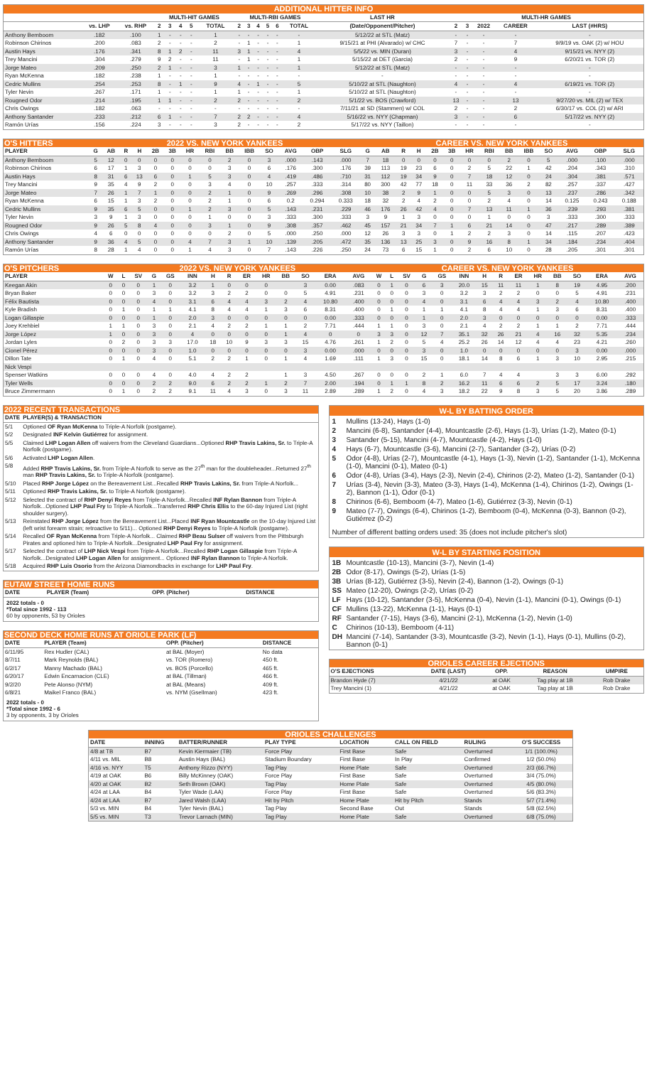| ADDITIONAL HITTER INFO | | | | | | | | | | | | | | | | | | | |
| --- | --- | --- | --- | --- | --- | --- | --- | --- | --- | --- | --- | --- | --- | --- | --- | --- | --- | --- | --- |
| | | | MULTI-HIT GAMES | | | | | MULTI-RBI GAMES | | | | | | LAST HR | MULTI-HR GAMES | | | | |
| | vs. LHP | vs. RHP | 2 | 3 | 4 | 5 | TOTAL | 2 | 3 | 4 | 5 | 6 | TOTAL | (Date/Opponent/Pitcher) | 2 | 3 | 2022 | CAREER | LAST (#HRS) |
| Anthony Bemboom | .182 | .100 | 1 | - | - | - | 1 | - | - | - | - | - | - | 5/12/22 at STL (Matz) | - | - | - | - | - |
| Robinson Chirinos | .200 | .083 | 2 | - | - | - | 2 | - | 1 | - | - | - | 1 | 9/15/21 at PHI (Alvarado) w/ CHC | 7 | - | - | 7 | 9/9/19 vs. OAK (2) w/ HOU |
| Austin Hays | .176 | .341 | 8 | 1 | 2 | - | 11 | 3 | 1 | - | - | - | 4 | 5/5/22 vs. MIN (Duran) | 3 | - | - | 4 | 9/15/21 vs. NYY (2) |
| Trey Mancini | .304 | .279 | 9 | 2 | - | - | 11 | - | 1 | - | - | - | 1 | 5/15/22 at DET (Garcia) | 2 | - | - | 9 | 6/20/21 vs. TOR (2) |
| Jorge Mateo | .209 | .250 | 2 | 1 | - | - | 3 | 1 | - | - | - | - | 1 | 5/12/22 at STL (Matz) | - | - | - | - | - |
| Ryan McKenna | .182 | .238 | 1 | - | - | - | 1 | - | - | - | - | - | - | - | - | - | - | - | - |
| Cedric Mullins | .254 | .253 | 8 | - | 1 | - | 9 | 4 | - | 1 | - | - | 5 | 5/10/22 at STL (Naughton) | 4 | - | - | 4 | 6/19/21 vs. TOR (2) |
| Tyler Nevin | .267 | .171 | 1 | - | - | - | 1 | 1 | - | - | - | - | 1 | 5/10/22 at STL (Naughton) | - | - | - | - | - |
| Rougned Odor | .214 | .195 | 1 | 1 | - | - | 2 | 2 | - | - | - | - | 2 | 5/1/22 vs. BOS (Crawford) | 13 | - | - | 13 | 9/27/20 vs. MIL (2) w/ TEX |
| Chris Owings | .182 | .063 | - | - | - | - | - | - | - | - | - | - | - | 7/11/21 at SD (Stammen) w/ COL | 2 | - | - | 2 | 6/30/17 vs. COL (2) w/ ARI |
| Anthony Santander | .233 | .212 | 6 | 1 | - | - | 7 | 2 | 2 | - | - | - | 4 | 5/16/22 vs. NYY (Chapman) | 3 | - | - | 6 | 5/17/22 vs. NYY (2) |
| Ramón Urías | .156 | .224 | 3 | - | - | - | 3 | 2 | - | - | - | - | 2 | 5/17/22 vs. NYY (Taillon) | - | - | - | - | - |
| O'S HITTERS | 2022 VS. NEW YORK YANKEES | | | | | | | | | | | | | | CAREER VS. NEW YORK YANKEES | | | | | | | | | | | | | |
| --- | --- | --- | --- | --- | --- | --- | --- | --- | --- | --- | --- | --- | --- | --- | --- | --- | --- | --- | --- | --- | --- | --- | --- | --- | --- | --- | --- | --- |
| PLAYER | G | AB | R | H | 2B | 3B | HR | RBI | BB | IBB | SO | AVG | OBP | SLG | G | AB | R | H | 2B | 3B | HR | RBI | BB | IBB | SO | AVG | OBP | SLG |
| Anthony Bemboom | 5 | 12 | 0 | 0 | 0 | 0 | 0 | 0 | 2 | 0 | 3 | .000 | .143 | .000 | 7 | 18 | 0 | 0 | 0 | 0 | 0 | 0 | 2 | 0 | 5 | .000 | .100 | .000 |
| Robinson Chirinos | 6 | 17 | 1 | 3 | 0 | 0 | 0 | 0 | 3 | 0 | 6 | .176 | .300 | .176 | 39 | 113 | 19 | 23 | 6 | 0 | 2 | 5 | 22 | 1 | 42 | .204 | .343 | .310 |
| Austin Hays | 8 | 31 | 6 | 13 | 6 | 0 | 1 | 5 | 3 | 0 | 4 | .419 | .486 | .710 | 31 | 112 | 19 | 34 | 9 | 0 | 7 | 18 | 12 | 0 | 24 | .304 | .381 | .571 |
| Trey Mancini | 9 | 35 | 4 | 9 | 2 | 0 | 0 | 3 | 4 | 0 | 10 | .257 | .333 | .314 | 80 | 300 | 42 | 77 | 18 | 0 | 11 | 33 | 36 | 2 | 82 | .257 | .337 | .427 |
| Jorge Mateo | 7 | 26 | 1 | 7 | 1 | 0 | 0 | 2 | 1 | 0 | 9 | .269 | .296 | .308 | 10 | 38 | 2 | 9 | 1 | 0 | 0 | 5 | 3 | 0 | 13 | .237 | .286 | .342 |
| Ryan McKenna | 6 | 15 | 1 | 3 | 2 | 0 | 0 | 2 | 1 | 0 | 6 | 0.2 | 0.294 | 0.333 | 18 | 32 | 2 | 4 | 2 | 0 | 0 | 2 | 4 | 0 | 14 | 0.125 | 0.243 | 0.188 |
| Cedric Mullins | 9 | 35 | 6 | 5 | 0 | 0 | 1 | 2 | 3 | 0 | 5 | .143 | .231 | .229 | 46 | 176 | 26 | 42 | 4 | 0 | 7 | 13 | 11 | 1 | 36 | .239 | .293 | .381 |
| Tyler Nevin | 3 | 9 | 1 | 3 | 0 | 0 | 0 | 1 | 0 | 0 | 3 | .333 | .300 | .333 | 3 | 9 | 1 | 3 | 0 | 0 | 0 | 1 | 0 | 0 | 3 | .333 | .300 | .333 |
| Rougned Odor | 9 | 26 | 5 | 8 | 4 | 0 | 0 | 3 | 1 | 0 | 9 | .308 | .357 | .462 | 45 | 157 | 21 | 34 | 7 | 1 | 6 | 21 | 14 | 0 | 47 | .217 | .289 | .389 |
| Chris Owings | 4 | 6 | 0 | 0 | 0 | 0 | 0 | 0 | 2 | 0 | 5 | .000 | .250 | .000 | 12 | 26 | 3 | 3 | 0 | 1 | 2 | 2 | 3 | 0 | 14 | .115 | .207 | .423 |
| Anthony Santander | 9 | 36 | 4 | 5 | 0 | 0 | 4 | 7 | 3 | 1 | 10 | .139 | .205 | .472 | 35 | 136 | 13 | 25 | 3 | 0 | 9 | 16 | 8 | 1 | 34 | .184 | .234 | .404 |
| Ramón Urías | 8 | 28 | 1 | 4 | 0 | 0 | 1 | 4 | 3 | 0 | 7 | .143 | .226 | .250 | 24 | 73 | 6 | 15 | 1 | 0 | 2 | 6 | 10 | 0 | 28 | .205 | .301 | .301 |
| O'S PITCHERS | 2022 VS. NEW YORK YANKEES | | | | | | | | | | | | | | CAREER VS. NEW YORK YANKEES | | | | | | | | | | | | | |
| --- | --- | --- | --- | --- | --- | --- | --- | --- | --- | --- | --- | --- | --- | --- | --- | --- | --- | --- | --- | --- | --- | --- | --- | --- | --- | --- | --- | --- |
| PLAYER | W | L | SV | G | GS | INN | H | R | ER | HR | BB | SO | ERA | AVG | W | L | SV | G | GS | INN | H | R | ER | HR | BB | SO | ERA | AVG |
| Keegan Akin | 0 | 0 | 0 | 1 | 0 | 3.2 | 1 | 0 | 0 | 0 | | 3 | 0.00 | .083 | 0 | 1 | 0 | 6 | 3 | 20.0 | 15 | 11 | 11 | 1 | 8 | 19 | 4.95 | .200 |
| Bryan Baker | 0 | 0 | 0 | 3 | 0 | 3.2 | 3 | 2 | 2 | 0 | 0 | 5 | 4.91 | .231 | 0 | 0 | 0 | 3 | 0 | 3.2 | 3 | 2 | 2 | 0 | 0 | 5 | 4.91 | .231 |
| Félix Bautista | 0 | 0 | 0 | 4 | 0 | 3.1 | 6 | 4 | 4 | 3 | 2 | 4 | 10.80 | .400 | 0 | 0 | 0 | 4 | 0 | 3.1 | 6 | 4 | 4 | 3 | 2 | 4 | 10.80 | .400 |
| Kyle Bradish | 0 | 1 | 0 | 1 | 1 | 4.1 | 8 | 4 | 4 | 1 | 3 | 6 | 8.31 | .400 | 0 | 1 | 0 | 1 | 1 | 4.1 | 8 | 4 | 4 | 1 | 3 | 6 | 8.31 | .400 |
| Logan Gillaspie | 0 | 0 | 0 | 1 | 0 | 2.0 | 3 | 0 | 0 | 0 | 0 | 0 | 0.00 | .333 | 0 | 0 | 0 | 1 | 0 | 2.0 | 3 | 0 | 0 | 0 | 0 | 0 | 0.00 | .333 |
| Joey Krehbiel | 1 | 1 | 0 | 3 | 0 | 2.1 | 4 | 2 | 2 | 1 | 1 | 2 | 7.71 | .444 | 1 | 1 | 0 | 3 | 0 | 2.1 | 4 | 2 | 2 | 1 | 1 | 2 | 7.71 | .444 |
| Jorge López | 1 | 0 | 0 | 3 | 0 | 4 | 0 | 0 | 0 | 0 | 1 | 4 | 0 | 0 | 3 | 3 | 0 | 12 | 7 | 35.1 | 32 | 26 | 21 | 4 | 16 | 32 | 5.35 | .234 |
| Jordan Lyles | 0 | 2 | 0 | 3 | 3 | 17.0 | 18 | 10 | 9 | 3 | 3 | 15 | 4.76 | .261 | 1 | 2 | 0 | 5 | 4 | 25.2 | 26 | 14 | 12 | 4 | 4 | 23 | 4.21 | .260 |
| Cionel Pérez | 0 | 0 | 0 | 3 | 0 | 1.0 | 0 | 0 | 0 | 0 | 0 | 3 | 0.00 | .000 | 0 | 0 | 0 | 3 | 0 | 1.0 | 0 | 0 | 0 | 0 | 0 | 3 | 0.00 | .000 |
| Dillon Tate | 0 | 1 | 0 | 4 | 0 | 5.1 | 2 | 2 | 1 | 0 | 1 | 4 | 1.69 | .111 | 1 | 3 | 0 | 15 | 0 | 18.1 | 14 | 8 | 6 | 1 | 3 | 10 | 2.95 | .215 |
| Nick Vespi | | | | | | | | | | | | | | | | | | | | | | | | | | | | |
| Spenser Watkins | 0 | 0 | 0 | 4 | 0 | 4.0 | 4 | 2 | 2 | | 1 | 3 | 4.50 | .267 | 0 | 0 | 0 | 2 | 1 | 6.0 | 7 | 4 | 4 | | 3 | 3 | 6.00 | .292 |
| Tyler Wells | 0 | 0 | 0 | 2 | 2 | 9.0 | 6 | 2 | 2 | 1 | 2 | 7 | 2.00 | .194 | 0 | 1 | 1 | 8 | 2 | 16.2 | 11 | 6 | 6 | 2 | 5 | 17 | 3.24 | .180 |
| Bruce Zimmermann | 0 | 1 | 0 | 2 | 2 | 9.1 | 11 | 4 | 3 | 0 | 3 | 11 | 2.89 | .289 | 1 | 2 | 0 | 4 | 3 | 18.2 | 22 | 9 | 8 | 3 | 5 | 20 | 3.86 | .289 |
| 2022 RECENT TRANSACTIONS | |
| --- | --- |
| DATE | PLAYER(S) & TRANSACTION |
| 5/1 | Optioned OF Ryan McKenna to Triple-A Norfolk (postgame). |
| 5/2 | Designated INF Kelvin Gutiérrez for assignment. |
| 5/5 | Claimed LHP Logan Allen off waivers from the Cleveland Guardians...Optioned RHP Travis Lakins, Sr. to Triple-A Norfolk (postgame). |
| 5/6 | Activated LHP Logan Allen . |
| 5/8 | Added RHP Travis Lakins, Sr. from Triple-A Norfolk to serve as the 27<sup>th</sup> man for the doubleheader...Returned 27<sup>th</sup> man RHP Travis Lakins, Sr. to Triple-A Norfolk (postgame). |
| 5/10 | Placed RHP Jorge López on the Bereavement List...Recalled RHP Travis Lakins, Sr. from Triple-A Norfolk... |
| 5/11 | Optioned RHP Travis Lakins, Sr. to Triple-A Norfolk (postgame). |
| 5/12 | Selected the contract of RHP Denyi Reyes from Triple-A Norfolk...Recalled INF Rylan Bannon from Triple-A Norfolk...Optioned LHP Paul Fry to Triple-A Norfolk...Transferred RHP Chris Ellis to the 60-day Injured List (right shoulder surgery). |
| 5/13 | Reinstated RHP Jorge López from the Bereavement List...Placed INF Ryan Mountcastle on the 10-day Injured List (left wrist forearm strain; retroactive to 5/11)... Optioned RHP Denyi Reyes to Triple-A Norfolk (postgame). |
| 5/14 | Recalled OF Ryan McKenna from Triple-A Norfolk... Claimed RHP Beau Sulser off waivers from the Pittsburgh Pirates and optioned him to Triple-A Norfolk...Designated LHP Paul Fry for assignment. |
| 5/17 | Selected the contract of LHP Nick Vespi from Triple-A Norfolk...Recalled RHP Logan Gillaspie from Triple-A Norfolk...Designated LHP Logan Allen for assignment... Optioned INF Rylan Bannon to Triple-A Norfolk. |
| 5/18 | Acquired RHP Luis Osorio from the Arizona Diamondbacks in exchange for LHP Paul Fry . |
| EUTAW STREET HOME RUNS | | | |
| --- | --- | --- | --- |
| DATE | PLAYER (Team) | OPP. (Pitcher) | DISTANCE |
2022 totals - 0
*Total since 1992 - 113
60 by opponents, 53 by Orioles
| SECOND DECK HOME RUNS AT ORIOLE PARK (LF) | | | |
| --- | --- | --- | --- |
| DATE | PLAYER (Team) | OPP. (Pitcher) | DISTANCE |
| 6/11/95 | Rex Hudler (CAL) | at BAL (Moyer) | No data |
| 8/7/11 | Mark Reynolds (BAL) | vs. TOR (Romero) | 450 ft. |
| 6/2/17 | Manny Machado (BAL) | vs. BOS (Porcello) | 465 ft. |
| 6/20/17 | Edwin Encarnacion (CLE) | at BAL (Tillman) | 466 ft. |
| 9/2/20 | Pete Alonso (NYM) | at BAL (Means) | 409 ft. |
| 6/8/21 | Maikel Franco (BAL) | vs. NYM (Gsellman) | 423 ft. |
2022 totals - 0
*Total since 1992 - 6
3 by opponents, 3 by Orioles
W-L BY BATTING ORDER
1 Mullins (13-24), Hays (1-0)
2 Mancini (6-8), Santander (4-4), Mountcastle (2-6), Hays (1-3), Urías (1-2), Mateo (0-1)
3 Santander (5-15), Mancini (4-7), Mountcastle (4-2), Hays (1-0)
4 Hays (6-7), Mountcastle (3-6), Mancini (2-7), Santander (3-2), Urías (0-2)
5 Odor (4-8), Urías (2-7), Mountcastle (4-1), Hays (1-3), Nevin (1-2), Santander (1-1), McKenna (1-0), Mancini (0-1), Mateo (0-1)
6 Odor (4-8), Urías (3-4), Hays (2-3), Nevin (2-4), Chirinos (2-2), Mateo (1-2), Santander (0-1)
7 Urías (3-4), Nevin (3-3), Mateo (3-3), Hays (1-4), McKenna (1-4), Chirinos (1-2), Owings (1-2), Bannon (1-1), Odor (0-1)
8 Chirinos (6-6), Bemboom (4-7), Mateo (1-6), Gutiérrez (3-3), Nevin (0-1)
9 Mateo (7-7), Owings (6-4), Chirinos (1-2), Bemboom (0-4), McKenna (0-3), Bannon (0-2), Gutiérrez (0-2)
Number of different batting orders used: 35 (does not include pitcher's slot)
W-L BY STARTING POSITION
1B Mountcastle (10-13), Mancini (3-7), Nevin (1-4)
2B Odor (8-17), Owings (5-2), Urías (1-5)
3B Urías (8-12), Gutiérrez (3-5), Nevin (2-4), Bannon (1-2), Owings (0-1)
SS Mateo (12-20), Owings (2-2), Urías (0-2)
LF Hays (10-12), Santander (3-5), McKenna (0-4), Nevin (1-1), Mancini (0-1), Owings (0-1)
CF Mullins (13-22), McKenna (1-1), Hays (0-1)
RF Santander (7-15), Hays (3-6), Mancini (2-1), McKenna (1-2), Nevin (1-0)
C Chirinos (10-13), Bemboom (4-11)
DH Mancini (7-14), Santander (3-3), Mountcastle (3-2), Nevin (1-1), Hays (0-1), Mullins (0-2), Bannon (0-1)
| ORIOLES CAREER EJECTIONS | | | | |
| --- | --- | --- | --- | --- |
| O'S EJECTIONS | DATE (LAST) | OPP. | REASON | UMPIRE |
| Brandon Hyde (7) | 4/21/22 | at OAK | Tag play at 1B | Rob Drake |
| Trey Mancini (1) | 4/21/22 | at OAK | Tag play at 1B | Rob Drake |
| ORIOLES CHALLENGES | | | | | | | |
| --- | --- | --- | --- | --- | --- | --- | --- |
| DATE | INNING | BATTER/RUNNER | PLAY TYPE | LOCATION | CALL ON FIELD | RULING | O'S SUCCESS |
| 4/8 at TB | B7 | Kevin Kiermaier (TB) | Force Play | First Base | Safe | Overturned | 1/1 (100.0%) |
| 4/11 vs. MIL | B8 | Austin Hays (BAL) | Stadium Boundary | First Base | In Play | Confirmed | 1/2 (50.0%) |
| 4/16 vs. NYY | T5 | Anthony Rizzo (NYY) | Tag Play | Home Plate | Safe | Overturned | 2/3 (66.7%) |
| 4/19 at OAK | B6 | Billy McKinney (OAK) | Force Play | First Base | Safe | Overturned | 3/4 (75.0%) |
| 4/20 at OAK | B2 | Seth Brown (OAK) | Tag Play | Home Plate | Safe | Overturned | 4/5 (80.0%) |
| 4/24 at LAA | B4 | Tyler Wade (LAA) | Force Play | First Base | Safe | Overturned | 5/6 (83.3%) |
| 4/24 at LAA | B7 | Jared Walsh (LAA) | Hit by Pitch | Home Plate | Hit by Pitch | Stands | 5/7 (71.4%) |
| 5/3 vs. MIN | B4 | Tyler Nevin (BAL) | Tag Play | Second Base | Out | Stands | 5/8 (62.5%) |
| 5/5 vs. MIN | T3 | Trevor Larnach (MIN) | Tag Play | Home Plate | Safe | Overturned | 6/8 (75.0%) |